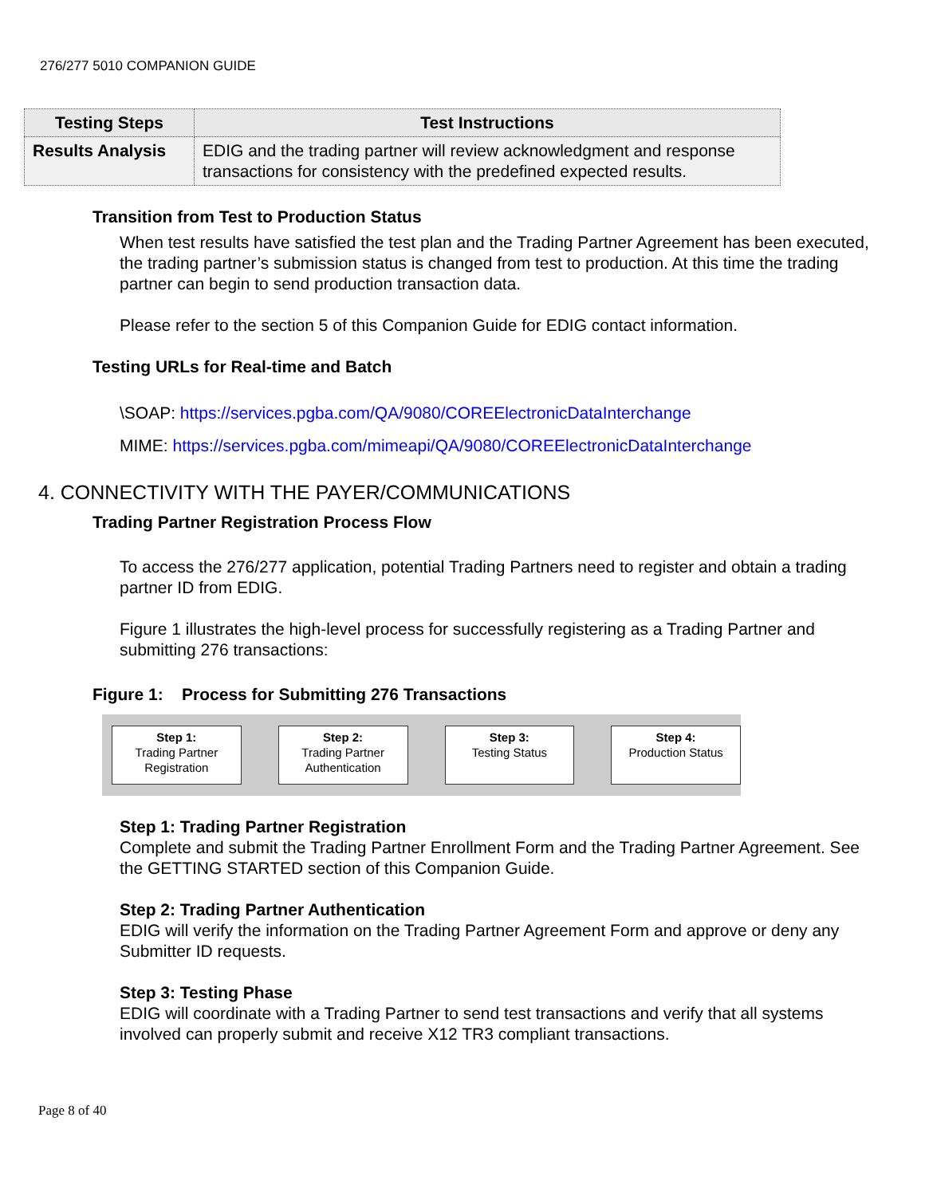276/277 5010 COMPANION GUIDE
| Testing Steps | Test Instructions |
| --- | --- |
| Results Analysis | EDIG and the trading partner will review acknowledgment and response transactions for consistency with the predefined expected results. |
Transition from Test to Production Status
When test results have satisfied the test plan and the Trading Partner Agreement has been executed, the trading partner’s submission status is changed from test to production. At this time the trading partner can begin to send production transaction data.
Please refer to the section 5 of this Companion Guide for EDIG contact information.
Testing URLs for Real-time and Batch
\SOAP: https://services.pgba.com/QA/9080/COREElectronicDataInterchange
MIME: https://services.pgba.com/mimeapi/QA/9080/COREElectronicDataInterchange
4. CONNECTIVITY WITH THE PAYER/COMMUNICATIONS
Trading Partner Registration Process Flow
To access the 276/277 application, potential Trading Partners need to register and obtain a trading partner ID from EDIG.
Figure 1 illustrates the high-level process for successfully registering as a Trading Partner and submitting 276 transactions:
Figure 1: Process for Submitting 276 Transactions
Step 1:
Trading Partner
Registration
Step 2:
Trading Partner
Authentication
Step 3:
Testing Status
Step 4:
Production Status
Step 1: Trading Partner Registration
Complete and submit the Trading Partner Enrollment Form and the Trading Partner Agreement. See the GETTING STARTED section of this Companion Guide.
Step 2: Trading Partner Authentication
EDIG will verify the information on the Trading Partner Agreement Form and approve or deny any Submitter ID requests.
Step 3: Testing Phase
EDIG will coordinate with a Trading Partner to send test transactions and verify that all systems involved can properly submit and receive X12 TR3 compliant transactions.
Page 8 of 40